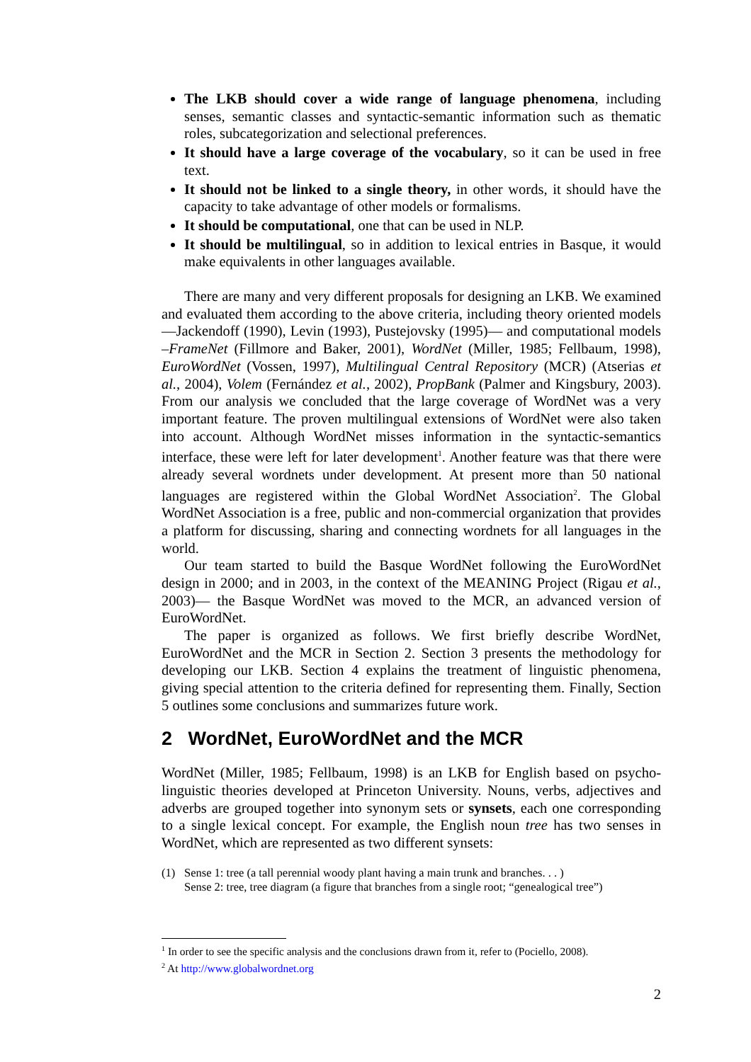The LKB should cover a wide range of language phenomena, including senses, semantic classes and syntactic-semantic information such as thematic roles, subcategorization and selectional preferences.
It should have a large coverage of the vocabulary, so it can be used in free text.
It should not be linked to a single theory, in other words, it should have the capacity to take advantage of other models or formalisms.
It should be computational, one that can be used in NLP.
It should be multilingual, so in addition to lexical entries in Basque, it would make equivalents in other languages available.
There are many and very different proposals for designing an LKB. We examined and evaluated them according to the above criteria, including theory oriented models —Jackendoff (1990), Levin (1993), Pustejovsky (1995)— and computational models –FrameNet (Fillmore and Baker, 2001), WordNet (Miller, 1985; Fellbaum, 1998), EuroWordNet (Vossen, 1997), Multilingual Central Repository (MCR) (Atserias et al., 2004), Volem (Fernández et al., 2002), PropBank (Palmer and Kingsbury, 2003). From our analysis we concluded that the large coverage of WordNet was a very important feature. The proven multilingual extensions of WordNet were also taken into account. Although WordNet misses information in the syntactic-semantics interface, these were left for later development<sup>1</sup>. Another feature was that there were already several wordnets under development. At present more than 50 national languages are registered within the Global WordNet Association<sup>2</sup>. The Global WordNet Association is a free, public and non-commercial organization that provides a platform for discussing, sharing and connecting wordnets for all languages in the world.
Our team started to build the Basque WordNet following the EuroWordNet design in 2000; and in 2003, in the context of the MEANING Project (Rigau et al., 2003)— the Basque WordNet was moved to the MCR, an advanced version of EuroWordNet.
The paper is organized as follows. We first briefly describe WordNet, EuroWordNet and the MCR in Section 2. Section 3 presents the methodology for developing our LKB. Section 4 explains the treatment of linguistic phenomena, giving special attention to the criteria defined for representing them. Finally, Section 5 outlines some conclusions and summarizes future work.
2 WordNet, EuroWordNet and the MCR
WordNet (Miller, 1985; Fellbaum, 1998) is an LKB for English based on psycho-linguistic theories developed at Princeton University. Nouns, verbs, adjectives and adverbs are grouped together into synonym sets or synsets, each one corresponding to a single lexical concept. For example, the English noun tree has two senses in WordNet, which are represented as two different synsets:
(1) Sense 1: tree (a tall perennial woody plant having a main trunk and branches. . . )
Sense 2: tree, tree diagram (a figure that branches from a single root; “genealogical tree”)
<sup>1</sup> In order to see the specific analysis and the conclusions drawn from it, refer to (Pociello, 2008).
<sup>2</sup> At http://www.globalwordnet.org
2